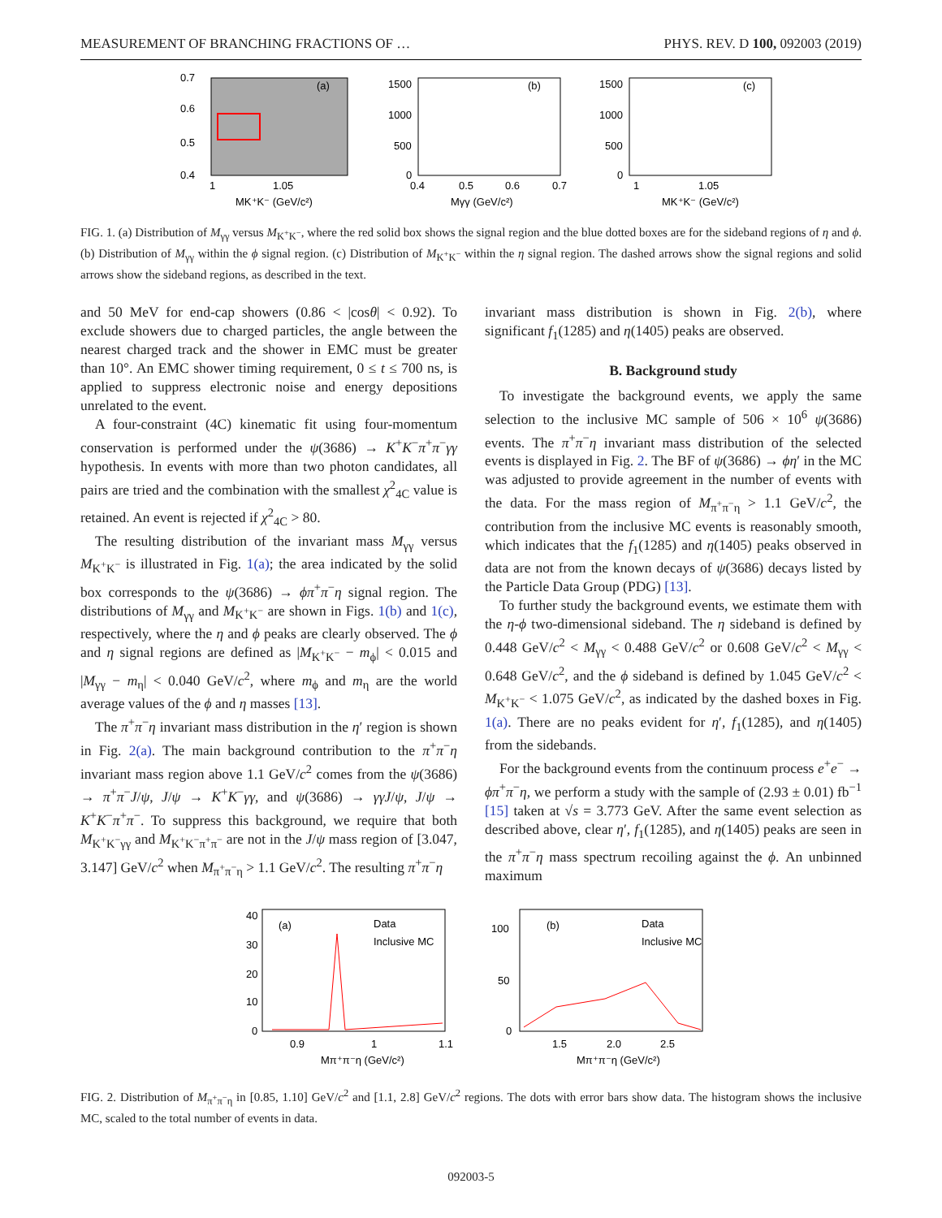MEASUREMENT OF BRANCHING FRACTIONS OF … PHYS. REV. D 100, 092003 (2019)
(a)
0.7
0.6
0.5
0.4
1
1.05
MK⁺K⁻ (GeV/c²)
(b)
1500
1000
500
0
0.4
0.5
0.6
0.7
Mγγ (GeV/c²)
(c)
1500
1000
500
0
1
1.05
MK⁺K⁻ (GeV/c²)
FIG. 1. (a) Distribution of M<sub>γγ</sub> versus M<sub>K<sup>+</sup>K<sup>−</sup></sub>, where the red solid box shows the signal region and the blue dotted boxes are for the sideband regions of η and ϕ. (b) Distribution of M<sub>γγ</sub> within the ϕ signal region. (c) Distribution of M<sub>K<sup>+</sup>K<sup>−</sup></sub> within the η signal region. The dashed arrows show the signal regions and solid arrows show the sideband regions, as described in the text.
and 50 MeV for end-cap showers (0.86 < |cosθ| < 0.92). To exclude showers due to charged particles, the angle between the nearest charged track and the shower in EMC must be greater than 10°. An EMC shower timing requirement, 0 ≤ t ≤ 700 ns, is applied to suppress electronic noise and energy depositions unrelated to the event.
A four-constraint (4C) kinematic fit using four-momentum conservation is performed under the ψ(3686) → K<sup>+</sup>K<sup>−</sup>π<sup>+</sup>π<sup>−</sup>γγ hypothesis. In events with more than two photon candidates, all pairs are tried and the combination with the smallest χ<sup>2</sup><sub>4C</sub> value is retained. An event is rejected if χ<sup>2</sup><sub>4C</sub> > 80.
The resulting distribution of the invariant mass M<sub>γγ</sub> versus M<sub>K<sup>+</sup>K<sup>−</sup></sub> is illustrated in Fig. 1(a); the area indicated by the solid box corresponds to the ψ(3686) → ϕπ<sup>+</sup>π<sup>−</sup>η signal region. The distributions of M<sub>γγ</sub> and M<sub>K<sup>+</sup>K<sup>−</sup></sub> are shown in Figs. 1(b) and 1(c), respectively, where the η and ϕ peaks are clearly observed. The ϕ and η signal regions are defined as |M<sub>K<sup>+</sup>K<sup>−</sup></sub> − m<sub>ϕ</sub>| < 0.015 and |M<sub>γγ</sub> − m<sub>η</sub>| < 0.040 GeV/c<sup>2</sup>, where m<sub>ϕ</sub> and m<sub>η</sub> are the world average values of the ϕ and η masses [13].
The π<sup>+</sup>π<sup>−</sup>η invariant mass distribution in the η′ region is shown in Fig. 2(a). The main background contribution to the π<sup>+</sup>π<sup>−</sup>η invariant mass region above 1.1 GeV/c<sup>2</sup> comes from the ψ(3686) → π<sup>+</sup>π<sup>−</sup>J/ψ, J/ψ → K<sup>+</sup>K<sup>−</sup>γγ, and ψ(3686) → γγJ/ψ, J/ψ → K<sup>+</sup>K<sup>−</sup>π<sup>+</sup>π<sup>−</sup>. To suppress this background, we require that both M<sub>K<sup>+</sup>K<sup>−</sup>γγ</sub> and M<sub>K<sup>+</sup>K<sup>−</sup>π<sup>+</sup>π<sup>−</sup></sub> are not in the J/ψ mass region of [3.047, 3.147] GeV/c<sup>2</sup> when M<sub>π<sup>+</sup>π<sup>−</sup>η</sub> > 1.1 GeV/c<sup>2</sup>. The resulting π<sup>+</sup>π<sup>−</sup>η
invariant mass distribution is shown in Fig. 2(b), where significant f<sub>1</sub>(1285) and η(1405) peaks are observed.
B. Background study
To investigate the background events, we apply the same selection to the inclusive MC sample of 506 × 10<sup>6</sup> ψ(3686) events. The π<sup>+</sup>π<sup>−</sup>η invariant mass distribution of the selected events is displayed in Fig. 2. The BF of ψ(3686) → ϕη′ in the MC was adjusted to provide agreement in the number of events with the data. For the mass region of M<sub>π<sup>+</sup>π<sup>−</sup>η</sub> > 1.1 GeV/c<sup>2</sup>, the contribution from the inclusive MC events is reasonably smooth, which indicates that the f<sub>1</sub>(1285) and η(1405) peaks observed in data are not from the known decays of ψ(3686) decays listed by the Particle Data Group (PDG) [13].
To further study the background events, we estimate them with the η-ϕ two-dimensional sideband. The η sideband is defined by 0.448 GeV/c<sup>2</sup> < M<sub>γγ</sub> < 0.488 GeV/c<sup>2</sup> or 0.608 GeV/c<sup>2</sup> < M<sub>γγ</sub> < 0.648 GeV/c<sup>2</sup>, and the ϕ sideband is defined by 1.045 GeV/c<sup>2</sup> < M<sub>K<sup>+</sup>K<sup>−</sup></sub> < 1.075 GeV/c<sup>2</sup>, as indicated by the dashed boxes in Fig. 1(a). There are no peaks evident for η′, f<sub>1</sub>(1285), and η(1405) from the sidebands.
For the background events from the continuum process e<sup>+</sup>e<sup>−</sup> → ϕπ<sup>+</sup>π<sup>−</sup>η, we perform a study with the sample of (2.93 ± 0.01) fb<sup>−1</sup> [15] taken at √s = 3.773 GeV. After the same event selection as described above, clear η′, f<sub>1</sub>(1285), and η(1405) peaks are seen in the π<sup>+</sup>π<sup>−</sup>η mass spectrum recoiling against the ϕ. An unbinned maximum
(a)
Data
Inclusive MC
40
30
20
10
0
0.9
1
1.1
Mπ⁺π⁻η (GeV/c²)
(b)
Data
Inclusive MC
100
50
0
1.5
2.0
2.5
Mπ⁺π⁻η (GeV/c²)
FIG. 2. Distribution of M<sub>π<sup>+</sup>π<sup>−</sup>η</sub> in [0.85, 1.10] GeV/c<sup>2</sup> and [1.1, 2.8] GeV/c<sup>2</sup> regions. The dots with error bars show data. The histogram shows the inclusive MC, scaled to the total number of events in data.
092003-5